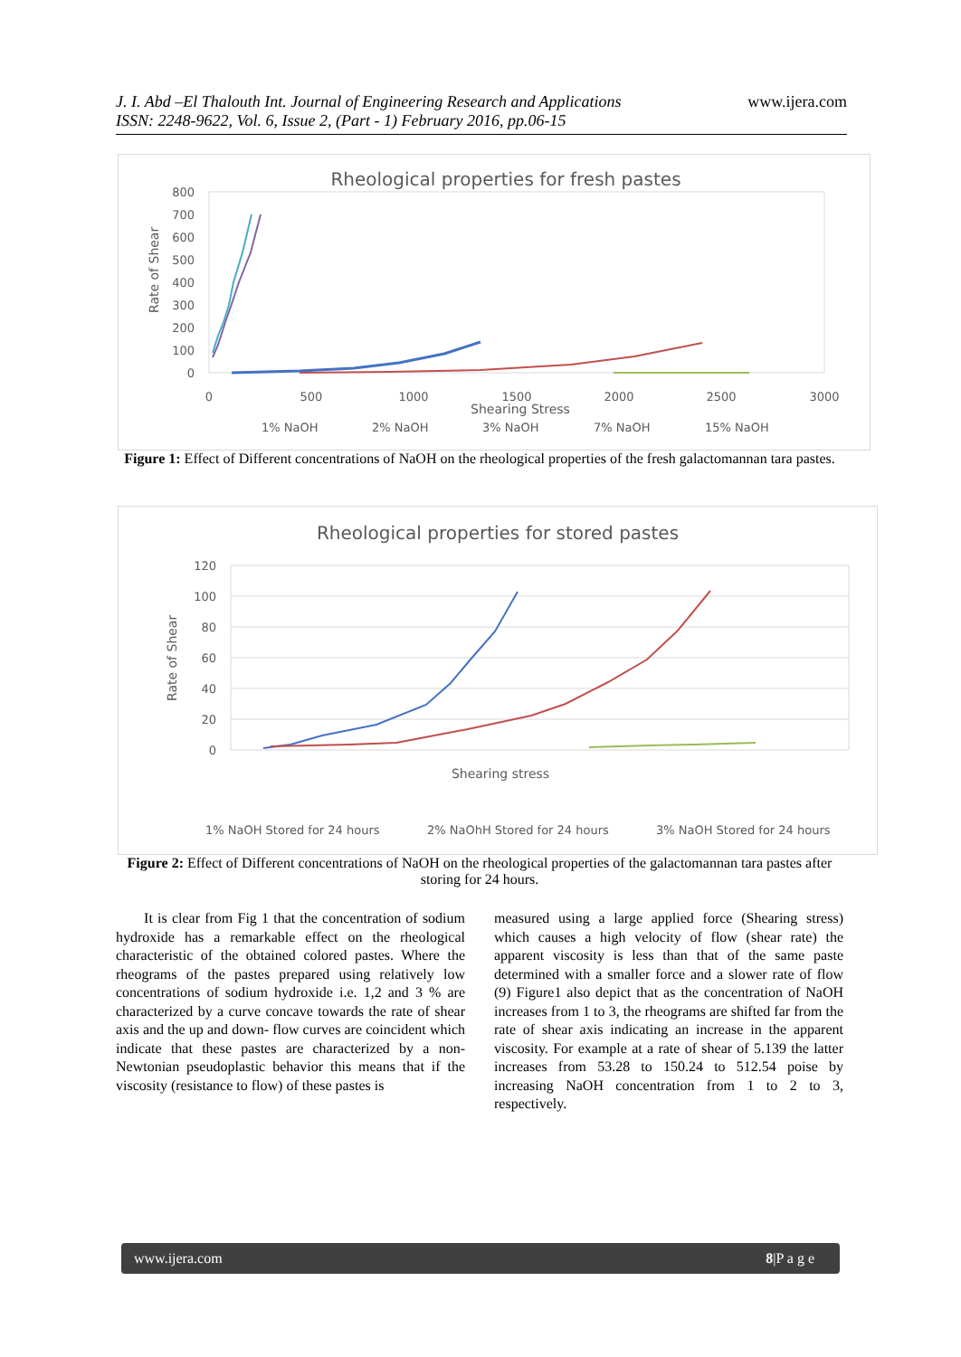J. I. Abd –El Thalouth Int. Journal of Engineering Research and Applications
ISSN: 2248-9622, Vol. 6, Issue 2, (Part - 1) February 2016, pp.06-15
www.ijera.com
Rheological properties for fresh pastes
800
700
600
500
400
300
200
100
0
0
500
1000
1500
2000
2500
3000
Shearing Stress
Rate of Shear
1% NaOH
2% NaOH
3% NaOH
7% NaOH
15% NaOH
Figure 1: Effect of Different concentrations of NaOH on the rheological properties of the fresh galactomannan tara pastes.
Rheological properties for stored pastes
120
100
80
60
40
20
0
Shearing stress
Rate of Shear
1% NaOH Stored for 24 hours
2% NaOhH Stored for 24 hours
3% NaOH Stored for 24 hours
Figure 2: Effect of Different concentrations of NaOH on the rheological properties of the galactomannan tara pastes after storing for 24 hours.
It is clear from Fig 1 that the concentration of sodium hydroxide has a remarkable effect on the rheological characteristic of the obtained colored pastes. Where the rheograms of the pastes prepared using relatively low concentrations of sodium hydroxide i.e. 1,2 and 3 % are characterized by a curve concave towards the rate of shear axis and the up and down- flow curves are coincident which indicate that these pastes are characterized by a non-Newtonian pseudoplastic behavior this means that if the viscosity (resistance to flow) of these pastes is
measured using a large applied force (Shearing stress) which causes a high velocity of flow (shear rate) the apparent viscosity is less than that of the same paste determined with a smaller force and a slower rate of flow (9) Figure1 also depict that as the concentration of NaOH increases from 1 to 3, the rheograms are shifted far from the rate of shear axis indicating an increase in the apparent viscosity. For example at a rate of shear of 5.139 the latter increases from 53.28 to 150.24 to 512.54 poise by increasing NaOH concentration from 1 to 2 to 3, respectively.
www.ijera.com 8|P a g e